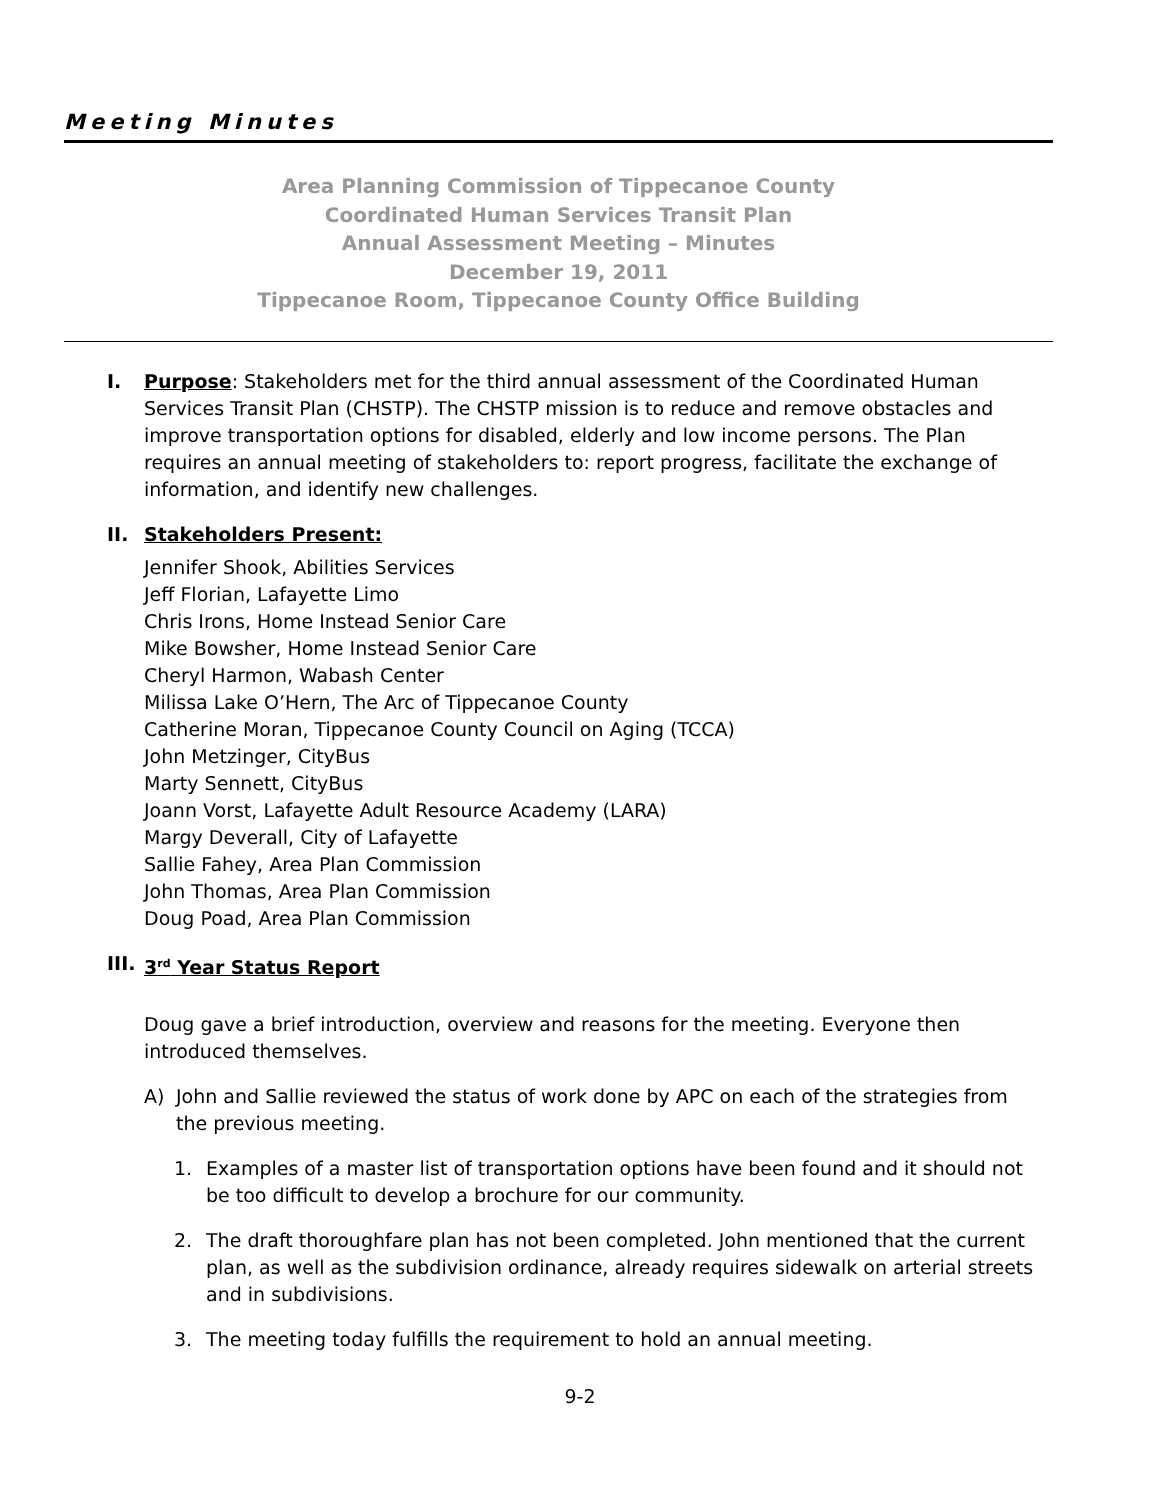Meeting Minutes
Area Planning Commission of Tippecanoe County
Coordinated Human Services Transit Plan
Annual Assessment Meeting – Minutes
December 19, 2011
Tippecanoe Room, Tippecanoe County Office Building
I. Purpose: Stakeholders met for the third annual assessment of the Coordinated Human Services Transit Plan (CHSTP). The CHSTP mission is to reduce and remove obstacles and improve transportation options for disabled, elderly and low income persons. The Plan requires an annual meeting of stakeholders to: report progress, facilitate the exchange of information, and identify new challenges.
II. Stakeholders Present:
Jennifer Shook, Abilities Services
Jeff Florian, Lafayette Limo
Chris Irons, Home Instead Senior Care
Mike Bowsher, Home Instead Senior Care
Cheryl Harmon, Wabash Center
Milissa Lake O’Hern, The Arc of Tippecanoe County
Catherine Moran, Tippecanoe County Council on Aging (TCCA)
John Metzinger, CityBus
Marty Sennett, CityBus
Joann Vorst, Lafayette Adult Resource Academy (LARA)
Margy Deverall, City of Lafayette
Sallie Fahey, Area Plan Commission
John Thomas, Area Plan Commission
Doug Poad, Area Plan Commission
III.
3<sup>rd</sup> Year Status Report
Doug gave a brief introduction, overview and reasons for the meeting. Everyone then introduced themselves.
A) John and Sallie reviewed the status of work done by APC on each of the strategies from the previous meeting.
1. Examples of a master list of transportation options have been found and it should not be too difficult to develop a brochure for our community.
2. The draft thoroughfare plan has not been completed. John mentioned that the current plan, as well as the subdivision ordinance, already requires sidewalk on arterial streets and in subdivisions.
3. The meeting today fulfills the requirement to hold an annual meeting.
9-2